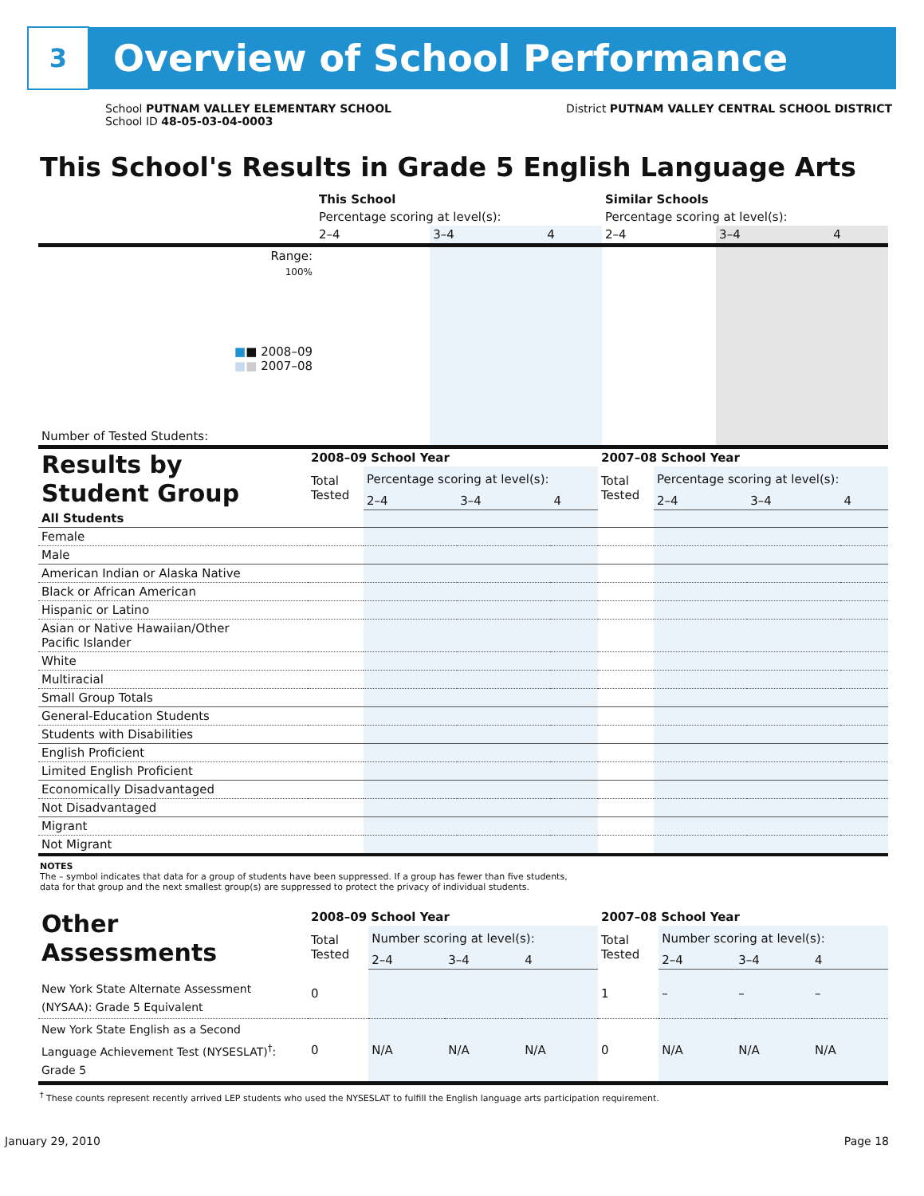3
Overview of School Performance
School PUTNAM VALLEY ELEMENTARY SCHOOL
School ID 48-05-03-04-0003
District PUTNAM VALLEY CENTRAL SCHOOL DISTRICT
This School's Results in Grade 5 English Language Arts
| | This School | | | Similar Schools | | |
| | Percentage scoring at level(s): | | | Percentage scoring at level(s): | | |
| | 2–4 | 3–4 | 4 | 2–4 | 3–4 | 4 |
| Range: | | | | | | |
| 100% ■ ■ 2008–09 ■ ■ 2007–08 | | | | | | |
| Number of Tested Students: | | | | | | |
| Results by Student Group | 2008–09 School Year | | | | 2007–08 School Year | | | |
| | Total Tested | Percentage scoring at level(s): | | | Total Tested | Percentage scoring at level(s): | | |
| | | 2–4 | 3–4 | 4 | | 2–4 | 3–4 | 4 |
| All Students | | | | | | | | |
| Female | | | | | | | | |
| Male | | | | | | | | |
| American Indian or Alaska Native | | | | | | | | |
| Black or African American | | | | | | | | |
| Hispanic or Latino | | | | | | | | |
| Asian or Native Hawaiian/Other Pacific Islander | | | | | | | | |
| White | | | | | | | | |
| Multiracial | | | | | | | | |
| Small Group Totals | | | | | | | | |
| General-Education Students | | | | | | | | |
| Students with Disabilities | | | | | | | | |
| English Proficient | | | | | | | | |
| Limited English Proficient | | | | | | | | |
| Economically Disadvantaged | | | | | | | | |
| Not Disadvantaged | | | | | | | | |
| Migrant | | | | | | | | |
| Not Migrant | | | | | | | | |
NOTES
The – symbol indicates that data for a group of students have been suppressed. If a group has fewer than five students,
data for that group and the next smallest group(s) are suppressed to protect the privacy of individual students.
| Other Assessments | 2008–09 School Year | | | | 2007–08 School Year | | | |
| | Total Tested | Number scoring at level(s): | | | Total Tested | Number scoring at level(s): | | |
| | | 2–4 | 3–4 | 4 | | 2–4 | 3–4 | 4 |
| New York State Alternate Assessment (NYSAA): Grade 5 Equivalent | 0 | | | | 1 | – | – | – |
| New York State English as a Second Language Achievement Test (NYSESLAT)<sup>†</sup>: Grade 5 | 0 | N/A | N/A | N/A | 0 | N/A | N/A | N/A |
<sup>†</sup> These counts represent recently arrived LEP students who used the NYSESLAT to fulfill the English language arts participation requirement.
January 29, 2010 Page 18